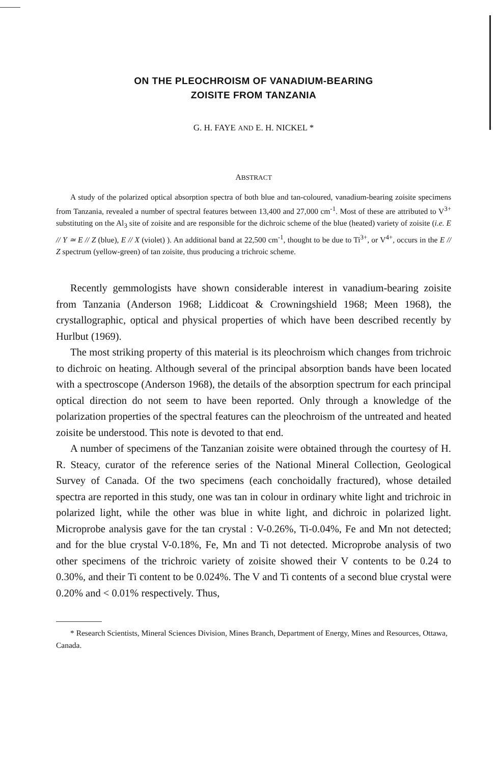ON THE PLEOCHROISM OF VANADIUM-BEARING
ZOISITE FROM TANZANIA
G. H. FAYE AND E. H. NICKEL *
ABSTRACT
A study of the polarized optical absorption spectra of both blue and tan-coloured, vanadium-bearing zoisite specimens from Tanzania, revealed a number of spectral features between 13,400 and 27,000 cm<sup>-1</sup>. Most of these are attributed to V<sup>3+</sup> substituting on the Al<sub>3</sub> site of zoisite and are responsible for the dichroic scheme of the blue (heated) variety of zoisite (i.e. E // Y ≃ E // Z (blue), E // X (violet) ). An additional band at 22,500 cm<sup>-1</sup>, thought to be due to Ti<sup>3+</sup>, or V<sup>4+</sup>, occurs in the E // Z spectrum (yellow-green) of tan zoisite, thus producing a trichroic scheme.
Recently gemmologists have shown considerable interest in vanadium-bearing zoisite from Tanzania (Anderson 1968; Liddicoat & Crowningshield 1968; Meen 1968), the crystallographic, optical and physical properties of which have been described recently by Hurlbut (1969).
The most striking property of this material is its pleochroism which changes from trichroic to dichroic on heating. Although several of the principal absorption bands have been located with a spectroscope (Anderson 1968), the details of the absorption spectrum for each principal optical direction do not seem to have been reported. Only through a knowledge of the polarization properties of the spectral features can the pleochroism of the untreated and heated zoisite be understood. This note is devoted to that end.
A number of specimens of the Tanzanian zoisite were obtained through the courtesy of H. R. Steacy, curator of the reference series of the National Mineral Collection, Geological Survey of Canada. Of the two specimens (each conchoidally fractured), whose detailed spectra are reported in this study, one was tan in colour in ordinary white light and trichroic in polarized light, while the other was blue in white light, and dichroic in polarized light. Microprobe analysis gave for the tan crystal : V-0.26%, Ti-0.04%, Fe and Mn not detected; and for the blue crystal V-0.18%, Fe, Mn and Ti not detected. Microprobe analysis of two other specimens of the trichroic variety of zoisite showed their V contents to be 0.24 to 0.30%, and their Ti content to be 0.024%. The V and Ti contents of a second blue crystal were 0.20% and < 0.01% respectively. Thus,
* Research Scientists, Mineral Sciences Division, Mines Branch, Department of Energy, Mines and Resources, Ottawa, Canada.